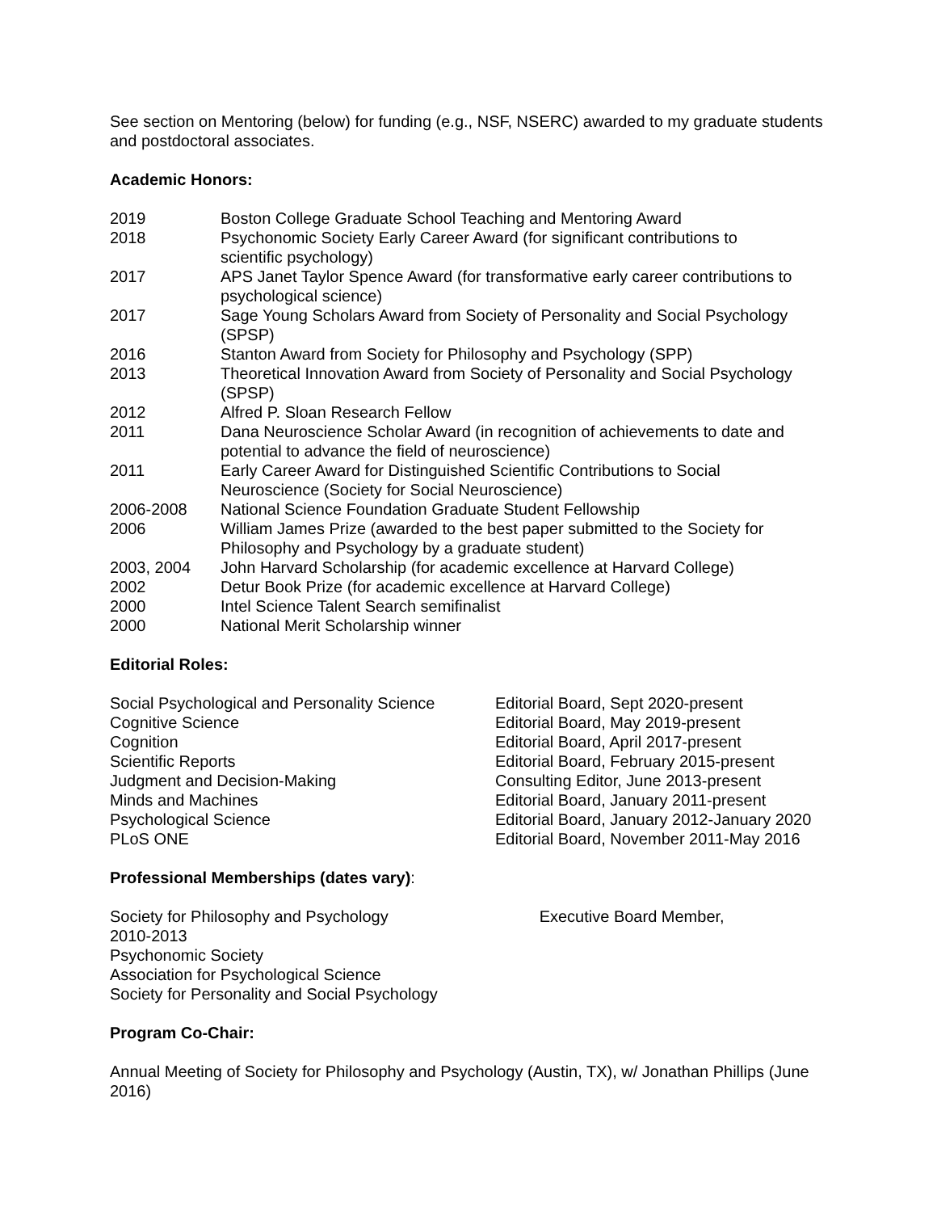See section on Mentoring (below) for funding (e.g., NSF, NSERC) awarded to my graduate students and postdoctoral associates.
Academic Honors:
| 2019 | Boston College Graduate School Teaching and Mentoring Award |
| 2018 | Psychonomic Society Early Career Award (for significant contributions to scientific psychology) |
| 2017 | APS Janet Taylor Spence Award (for transformative early career contributions to psychological science) |
| 2017 | Sage Young Scholars Award from Society of Personality and Social Psychology (SPSP) |
| 2016 | Stanton Award from Society for Philosophy and Psychology (SPP) |
| 2013 | Theoretical Innovation Award from Society of Personality and Social Psychology (SPSP) |
| 2012 | Alfred P. Sloan Research Fellow |
| 2011 | Dana Neuroscience Scholar Award (in recognition of achievements to date and potential to advance the field of neuroscience) |
| 2011 | Early Career Award for Distinguished Scientific Contributions to Social Neuroscience (Society for Social Neuroscience) |
| 2006-2008 | National Science Foundation Graduate Student Fellowship |
| 2006 | William James Prize (awarded to the best paper submitted to the Society for Philosophy and Psychology by a graduate student) |
| 2003, 2004 | John Harvard Scholarship (for academic excellence at Harvard College) |
| 2002 | Detur Book Prize (for academic excellence at Harvard College) |
| 2000 | Intel Science Talent Search semifinalist |
| 2000 | National Merit Scholarship winner |
Editorial Roles:
| Social Psychological and Personality Science | Editorial Board, Sept 2020-present |
| Cognitive Science | Editorial Board, May 2019-present |
| Cognition | Editorial Board, April 2017-present |
| Scientific Reports | Editorial Board, February 2015-present |
| Judgment and Decision-Making | Consulting Editor, June 2013-present |
| Minds and Machines | Editorial Board, January 2011-present |
| Psychological Science | Editorial Board, January 2012-January 2020 |
| PLoS ONE | Editorial Board, November 2011-May 2016 |
Professional Memberships (dates vary):
Society for Philosophy and Psychology Executive Board Member,
2010-2013
Psychonomic Society
Association for Psychological Science
Society for Personality and Social Psychology
Program Co-Chair:
Annual Meeting of Society for Philosophy and Psychology (Austin, TX), w/ Jonathan Phillips (June 2016)